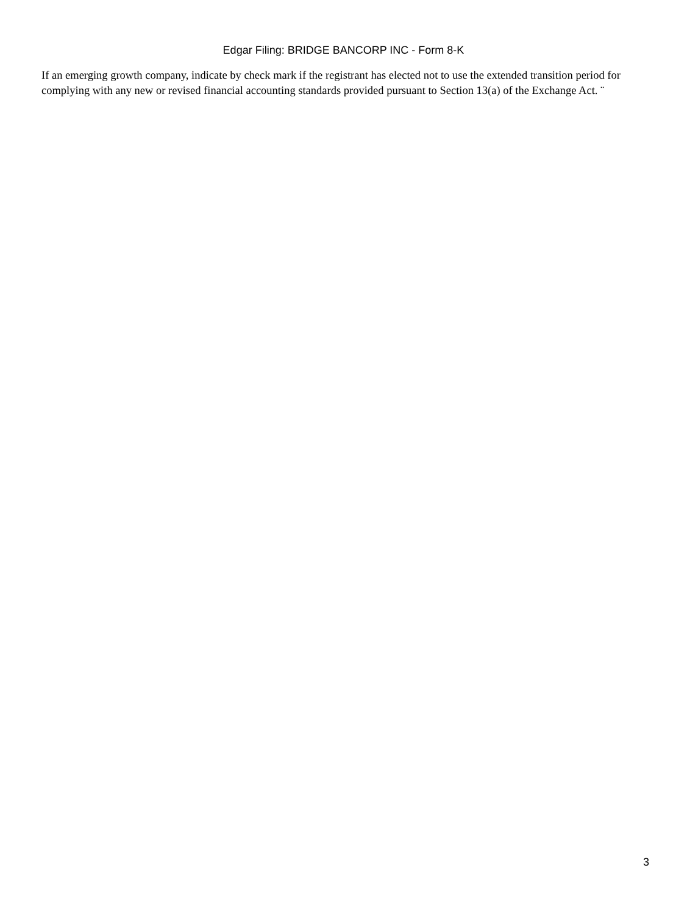Edgar Filing: BRIDGE BANCORP INC - Form 8-K
If an emerging growth company, indicate by check mark if the registrant has elected not to use the extended transition period for complying with any new or revised financial accounting standards provided pursuant to Section 13(a) of the Exchange Act. ¨
3